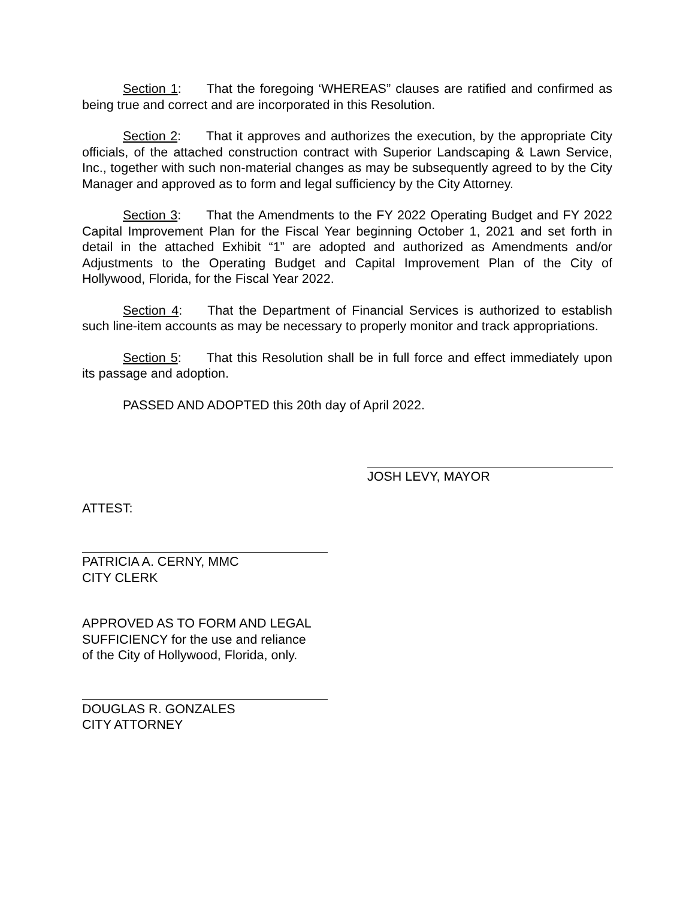Section 1: That the foregoing ‘WHEREAS” clauses are ratified and confirmed as being true and correct and are incorporated in this Resolution.
Section 2: That it approves and authorizes the execution, by the appropriate City officials, of the attached construction contract with Superior Landscaping & Lawn Service, Inc., together with such non-material changes as may be subsequently agreed to by the City Manager and approved as to form and legal sufficiency by the City Attorney.
Section 3: That the Amendments to the FY 2022 Operating Budget and FY 2022 Capital Improvement Plan for the Fiscal Year beginning October 1, 2021 and set forth in detail in the attached Exhibit “1” are adopted and authorized as Amendments and/or Adjustments to the Operating Budget and Capital Improvement Plan of the City of Hollywood, Florida, for the Fiscal Year 2022.
Section 4: That the Department of Financial Services is authorized to establish such line-item accounts as may be necessary to properly monitor and track appropriations.
Section 5: That this Resolution shall be in full force and effect immediately upon its passage and adoption.
PASSED AND ADOPTED this 20th day of April 2022.
JOSH LEVY, MAYOR
ATTEST:
PATRICIA A. CERNY, MMC
CITY CLERK
APPROVED AS TO FORM AND LEGAL
SUFFICIENCY for the use and reliance
of the City of Hollywood, Florida, only.
DOUGLAS R. GONZALES
CITY ATTORNEY